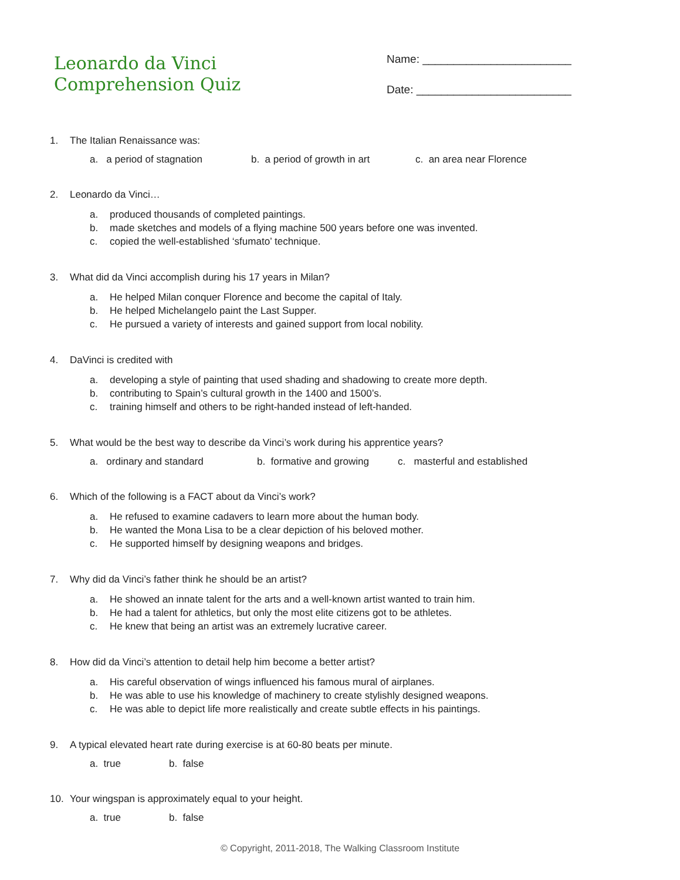Leonardo da Vinci
Comprehension Quiz
Name: ________________________
Date: _________________________
1. The Italian Renaissance was:
a. a period of stagnation b. a period of growth in art c. an area near Florence
2. Leonardo da Vinci…
a. produced thousands of completed paintings.
b. made sketches and models of a flying machine 500 years before one was invented.
c. copied the well-established ‘sfumato’ technique.
3. What did da Vinci accomplish during his 17 years in Milan?
a. He helped Milan conquer Florence and become the capital of Italy.
b. He helped Michelangelo paint the Last Supper.
c. He pursued a variety of interests and gained support from local nobility.
4. DaVinci is credited with
a. developing a style of painting that used shading and shadowing to create more depth.
b. contributing to Spain’s cultural growth in the 1400 and 1500’s.
c. training himself and others to be right-handed instead of left-handed.
5. What would be the best way to describe da Vinci’s work during his apprentice years?
a. ordinary and standard b. formative and growing c. masterful and established
6. Which of the following is a FACT about da Vinci’s work?
a. He refused to examine cadavers to learn more about the human body.
b. He wanted the Mona Lisa to be a clear depiction of his beloved mother.
c. He supported himself by designing weapons and bridges.
7. Why did da Vinci’s father think he should be an artist?
a. He showed an innate talent for the arts and a well-known artist wanted to train him.
b. He had a talent for athletics, but only the most elite citizens got to be athletes.
c. He knew that being an artist was an extremely lucrative career.
8. How did da Vinci’s attention to detail help him become a better artist?
a. His careful observation of wings influenced his famous mural of airplanes.
b. He was able to use his knowledge of machinery to create stylishly designed weapons.
c. He was able to depict life more realistically and create subtle effects in his paintings.
9. A typical elevated heart rate during exercise is at 60-80 beats per minute.
a. true b. false
10. Your wingspan is approximately equal to your height.
a. true b. false
© Copyright, 2011-2018, The Walking Classroom Institute